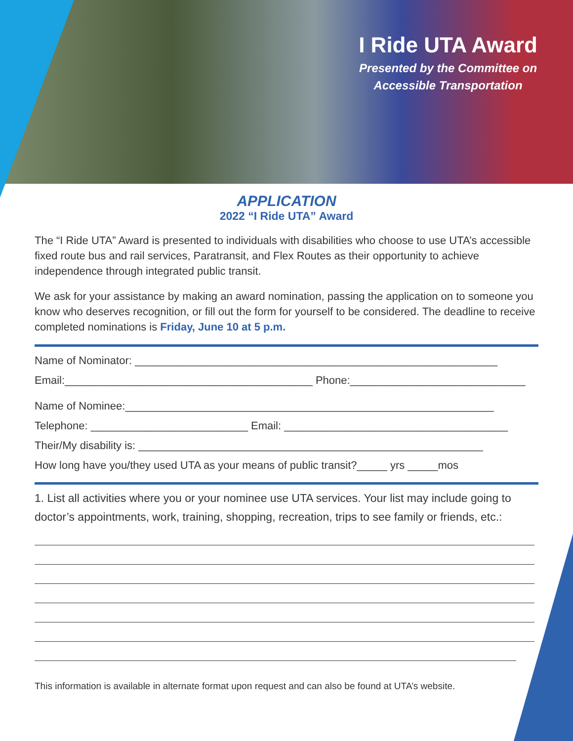I Ride UTA Award
Presented by the Committee on
Accessible Transportation
APPLICATION
2022 “I Ride UTA” Award
The “I Ride UTA” Award is presented to individuals with disabilities who choose to use UTA’s accessible fixed route bus and rail services, Paratransit, and Flex Routes as their opportunity to achieve independence through integrated public transit.
We ask for your assistance by making an award nomination, passing the application on to someone you know who deserves recognition, or fill out the form for yourself to be considered. The deadline to receive completed nominations is Friday, June 10 at 5 p.m.
Name of Nominator: ____________________________________________________________
Email:_________________________________________ Phone:_____________________________
Name of Nominee:_____________________________________________________________
Telephone: __________________________ Email: _____________________________________
Their/My disability is: _________________________________________________________
How long have you/they used UTA as your means of public transit?_____ yrs _____mos
1. List all activities where you or your nominee use UTA services. Your list may include going to doctor’s appointments, work, training, shopping, recreation, trips to see family or friends, etc.:
This information is available in alternate format upon request and can also be found at UTA’s website.